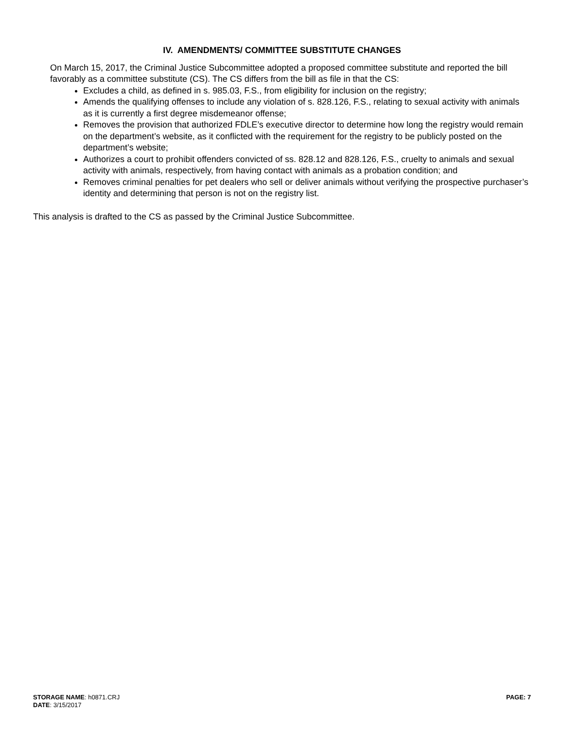IV. AMENDMENTS/ COMMITTEE SUBSTITUTE CHANGES
On March 15, 2017, the Criminal Justice Subcommittee adopted a proposed committee substitute and reported the bill favorably as a committee substitute (CS). The CS differs from the bill as file in that the CS:
Excludes a child, as defined in s. 985.03, F.S., from eligibility for inclusion on the registry;
Amends the qualifying offenses to include any violation of s. 828.126, F.S., relating to sexual activity with animals as it is currently a first degree misdemeanor offense;
Removes the provision that authorized FDLE’s executive director to determine how long the registry would remain on the department’s website, as it conflicted with the requirement for the registry to be publicly posted on the department’s website;
Authorizes a court to prohibit offenders convicted of ss. 828.12 and 828.126, F.S., cruelty to animals and sexual activity with animals, respectively, from having contact with animals as a probation condition; and
Removes criminal penalties for pet dealers who sell or deliver animals without verifying the prospective purchaser’s identity and determining that person is not on the registry list.
This analysis is drafted to the CS as passed by the Criminal Justice Subcommittee.
STORAGE NAME: h0871.CRJ
DATE: 3/15/2017
PAGE: 7